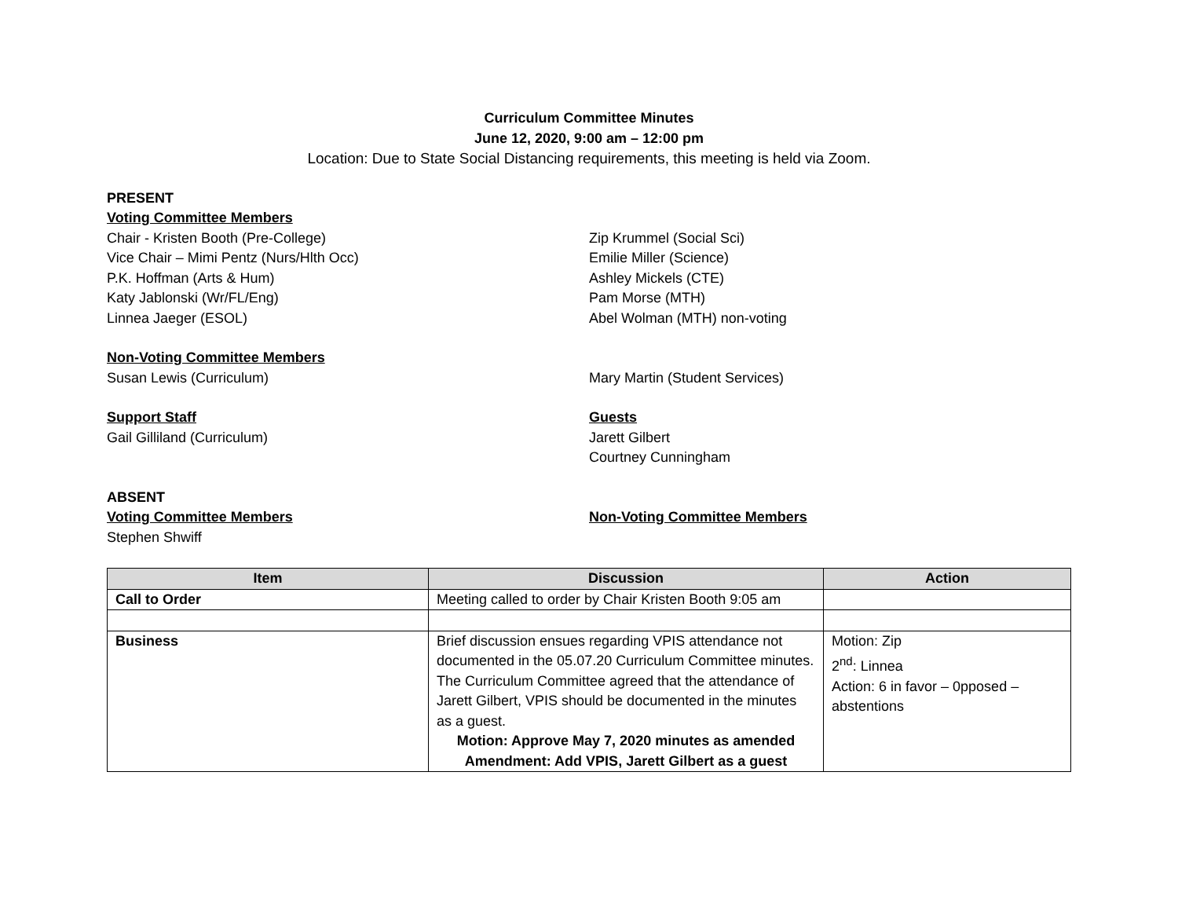Curriculum Committee Minutes
June 12, 2020, 9:00 am – 12:00 pm
Location: Due to State Social Distancing requirements, this meeting is held via Zoom.
PRESENT
Voting Committee Members
Chair - Kristen Booth (Pre-College)
Vice Chair – Mimi Pentz (Nurs/Hlth Occ)
P.K. Hoffman (Arts & Hum)
Katy Jablonski (Wr/FL/Eng)
Linnea Jaeger (ESOL)
Zip Krummel (Social Sci)
Emilie Miller (Science)
Ashley Mickels (CTE)
Pam Morse (MTH)
Abel Wolman (MTH) non-voting
Non-Voting Committee Members
Susan Lewis (Curriculum) Mary Martin (Student Services)
Support Staff
Gail Gilliland (Curriculum)
Guests
Jarett Gilbert
Courtney Cunningham
ABSENT
Voting Committee Members
Stephen Shwiff
Non-Voting Committee Members
| Item | Discussion | Action |
| --- | --- | --- |
| Call to Order | Meeting called to order by Chair Kristen Booth 9:05 am | |
| Business | Brief discussion ensues regarding VPIS attendance not documented in the 05.07.20 Curriculum Committee minutes. The Curriculum Committee agreed that the attendance of Jarett Gilbert, VPIS should be documented in the minutes as a guest. Motion: Approve May 7, 2020 minutes as amended Amendment: Add VPIS, Jarett Gilbert as a guest | Motion: Zip 2<sup>nd</sup>: Linnea Action: 6 in favor – 0pposed – abstentions |